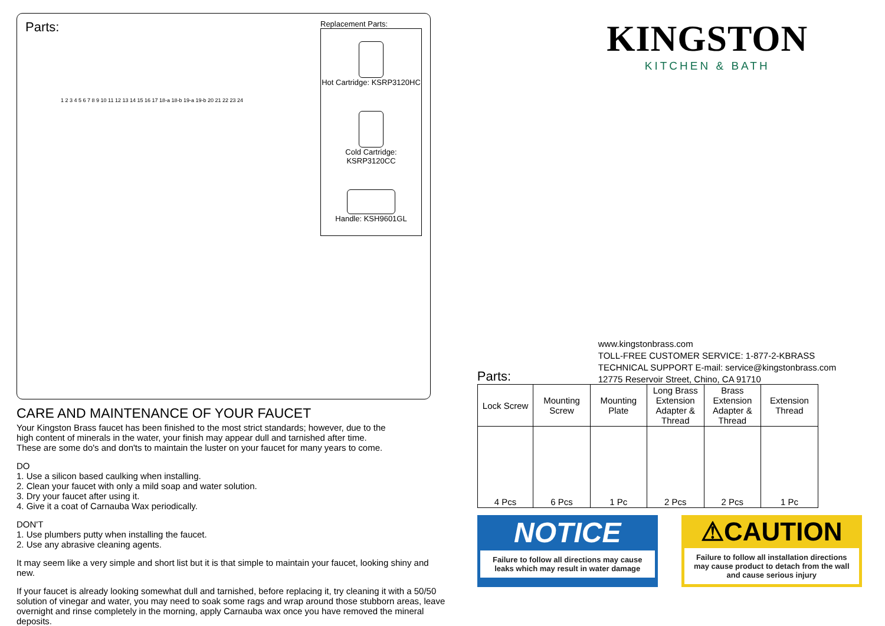Parts:
1 2 3 4 5 6 7 8 9 10 11 12 13 14 15 16 17 18-a 18-b 19-a 19-b 20 21 22 23 24
Replacement Parts:
Hot Cartridge: KSRP3120HC
Cold Cartridge: KSRP3120CC
Handle: KSH9601GL
CARE AND MAINTENANCE OF YOUR FAUCET
Your Kingston Brass faucet has been finished to the most strict standards; however, due to the
high content of minerals in the water, your finish may appear dull and tarnished after time.
These are some do's and don'ts to maintain the luster on your faucet for many years to come.
DO
1. Use a silicon based caulking when installing.
2. Clean your faucet with only a mild soap and water solution.
3. Dry your faucet after using it.
4. Give it a coat of Carnauba Wax periodically.
DON'T
1. Use plumbers putty when installing the faucet.
2. Use any abrasive cleaning agents.
It may seem like a very simple and short list but it is that simple to maintain your faucet, looking shiny and new.
If your faucet is already looking somewhat dull and tarnished, before replacing it, try cleaning it with a 50/50
solution of vinegar and water, you may need to soak some rags and wrap around those stubborn areas, leave
overnight and rinse completely in the morning, apply Carnauba wax once you have removed the mineral deposits.
KINGSTON
KITCHEN & BATH
www.kingstonbrass.com
TOLL-FREE CUSTOMER SERVICE: 1-877-2-KBRASS
TECHNICAL SUPPORT E-mail: service@kingstonbrass.com
12775 Reservoir Street, Chino, CA 91710
Parts:
| Lock Screw | Mounting Screw | Mounting Plate | Long Brass Extension Adapter & Thread | Brass Extension Adapter & Thread | Extension Thread |
| --- | --- | --- | --- | --- | --- |
| 4 Pcs | 6 Pcs | 1 Pc | 2 Pcs | 2 Pcs | 1 Pc |
NOTICE
Failure to follow all directions may cause leaks which may result in water damage
⚠CAUTION
Failure to follow all installation directions may cause product to detach from the wall and cause serious injury